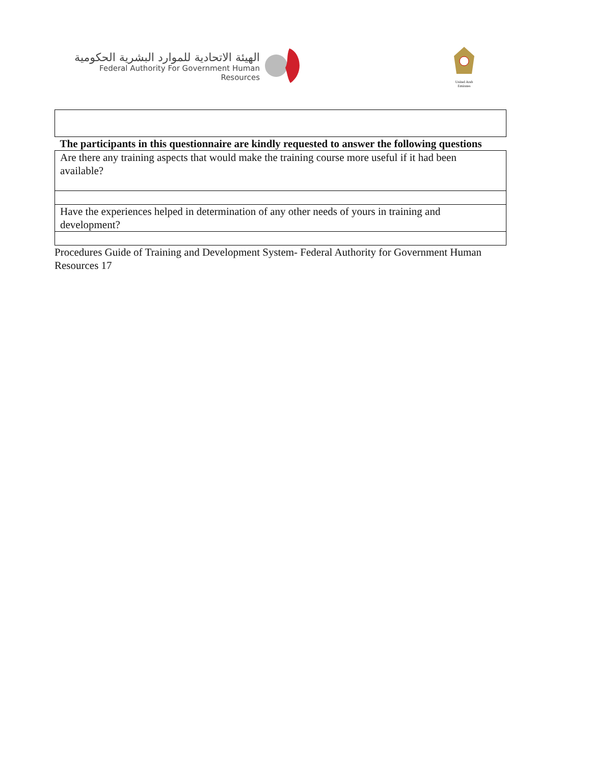الهيئة الاتحادية للموارد البشرية الحكومية
Federal Authority For Government Human Resources
United Arab Emirates
| The participants in this questionnaire are kindly requested to answer the following questions |
| Are there any training aspects that would make the training course more useful if it had been available? |
| Have the experiences helped in determination of any other needs of yours in training and development? |
Procedures Guide of Training and Development System- Federal Authority for Government Human Resources 17